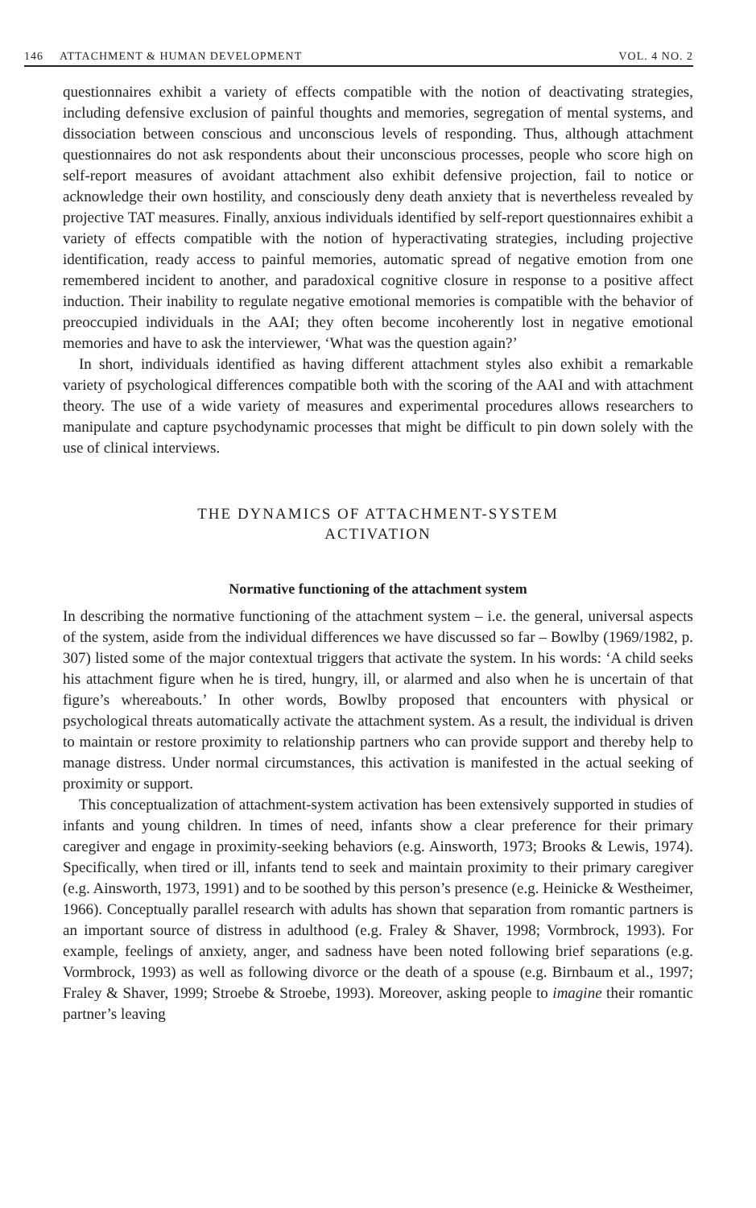146 ATTACHMENT & HUMAN DEVELOPMENT
VOL. 4 NO. 2
questionnaires exhibit a variety of effects compatible with the notion of deactivating strategies, including defensive exclusion of painful thoughts and memories, segregation of mental systems, and dissociation between conscious and unconscious levels of responding. Thus, although attachment questionnaires do not ask respondents about their unconscious processes, people who score high on self-report measures of avoidant attachment also exhibit defensive projection, fail to notice or acknowledge their own hostility, and consciously deny death anxiety that is nevertheless revealed by projective TAT measures. Finally, anxious individuals identified by self-report questionnaires exhibit a variety of effects compatible with the notion of hyperactivating strategies, including projective identification, ready access to painful memories, automatic spread of negative emotion from one remembered incident to another, and paradoxical cognitive closure in response to a positive affect induction. Their inability to regulate negative emotional memories is compatible with the behavior of preoccupied individuals in the AAI; they often become incoherently lost in negative emotional memories and have to ask the interviewer, ‘What was the question again?’
In short, individuals identified as having different attachment styles also exhibit a remarkable variety of psychological differences compatible both with the scoring of the AAI and with attachment theory. The use of a wide variety of measures and experimental procedures allows researchers to manipulate and capture psychodynamic processes that might be difficult to pin down solely with the use of clinical interviews.
THE DYNAMICS OF ATTACHMENT-SYSTEM
ACTIVATION
Normative functioning of the attachment system
In describing the normative functioning of the attachment system – i.e. the general, universal aspects of the system, aside from the individual differences we have discussed so far – Bowlby (1969/1982, p. 307) listed some of the major contextual triggers that activate the system. In his words: ‘A child seeks his attachment figure when he is tired, hungry, ill, or alarmed and also when he is uncertain of that figure’s whereabouts.’ In other words, Bowlby proposed that encounters with physical or psychological threats automatically activate the attachment system. As a result, the individual is driven to maintain or restore proximity to relationship partners who can provide support and thereby help to manage distress. Under normal circumstances, this activation is manifested in the actual seeking of proximity or support.
This conceptualization of attachment-system activation has been extensively supported in studies of infants and young children. In times of need, infants show a clear preference for their primary caregiver and engage in proximity-seeking behaviors (e.g. Ainsworth, 1973; Brooks & Lewis, 1974). Specifically, when tired or ill, infants tend to seek and maintain proximity to their primary caregiver (e.g. Ainsworth, 1973, 1991) and to be soothed by this person’s presence (e.g. Heinicke & Westheimer, 1966). Conceptually parallel research with adults has shown that separation from romantic partners is an important source of distress in adulthood (e.g. Fraley & Shaver, 1998; Vormbrock, 1993). For example, feelings of anxiety, anger, and sadness have been noted following brief separations (e.g. Vormbrock, 1993) as well as following divorce or the death of a spouse (e.g. Birnbaum et al., 1997; Fraley & Shaver, 1999; Stroebe & Stroebe, 1993). Moreover, asking people to imagine their romantic partner’s leaving